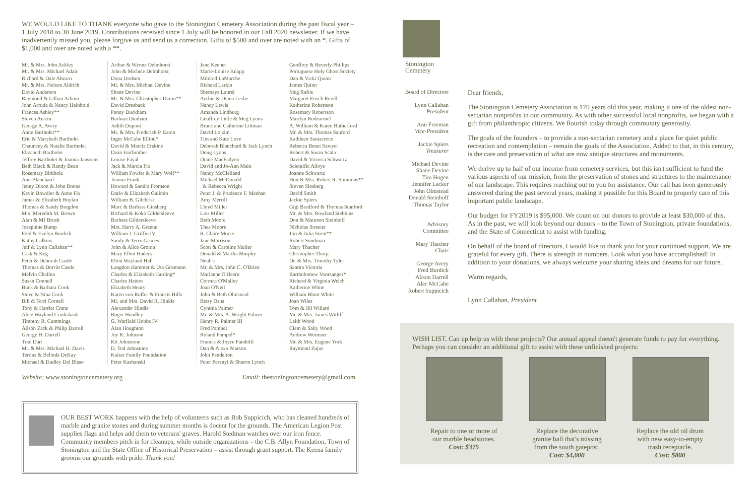WE WOULD LIKE TO THANK everyone who gave to the Stonington Cemetery Association during the past fiscal year – 1 July 2018 to 30 June 2019. Contributions received since 1 July will be honored in our Fall 2020 newsletter. If we have inadvertently missed you, please forgive us and send us a correction. Gifts of $500 and over are noted with an *. Gifts of $1,000 and over are noted with a **.
Mr. & Mrs. John Ackley
Mr. & Mrs. Michael Adair
Richard & Dale Ahearn
Mr. & Mrs. Nelson Aldrich
David Anderson
Raymond & Lillian Arbour
John Arruda & Nancy Heinhold
Frances Ashley**
Steven Austin
George A. Avery
Anne Bartholet**
Eric & Marybeth Bartholet
Chauncey & Natalie Bartholet
Elizabeth Bartholet
Jeffrey Bartholet & Joanna Janssens
Beth Black & Randy Bean
Rosemary Birkholz
Ann Blanchard
Jenny Dixon & John Boone
Kevin Bowdler & Anne Fix
James & Elizabeth Boylan
Thomas & Sandy Bragdon
Mrs. Meredith M. Brown
Alan & MJ Brush
Josephine Bump
Fred & Evelyn Burdick
Kathy Calkins
Jeff & Lynn Callahan**
Cask & Keg
Peter & Deborah Castle
Thomas & Dorritt Castle
Melvin Chalfen
Susan Connell
Buck & Barbara Cook
Steve & Nina Cook
Bill & Terri Cornell
Tony & Harriet Crane
Alice Wayland Cruikshank
Timothy R. Cummings
Alison Zack & Philip Darrell
George H. Darrell
Trad Dart
Mr. & Mrs. Michael H. Davis
Tertius & Belinda DeKay
Michael & Dudley Del Blaso
Arthur & Wynne Delmhorst
John & Michele Delmhorst
Dona Dodson
Mr. & Mrs. Michael Devine
Shane Devine
Mr. & Mrs. Christopher Dixon**
David Dresback
Penny Duckham
Barbara Dunham
Judith Dupont
Mr. & Mrs. Frederick P. Eaton
Inger McCabe Elliott*
David & Marcia Erskine
Dean Fairbrother
Louise Fayal
Jack & Marcia Fix
William Fowler & Mary Wolf**
Joanna Frank
Howard & Sandra Fromson
Dario & Elizabeth Galindo
William B. Gilchrist
Marc & Barbara Ginsberg
Richard & Koko Gildersleeve
Barbara Gildersleeve
Mrs. Harry A. Greene
William J. Griffin IV
Sandy & Terry Grimes
John & Alice Groton
Mary Elliot Haders
Elton Wayland Hall
Langdon Hammer & Uta Gosmann
Charles & Elizabeth Harding*
Charles Hatton
Elizabeth Henry
Karen von Ruffer & Francis Hills
Mr. and Mrs. David R. Hinkle
Alexander Hindle
Roger Hoadley
G. Warfield Hobbs IV
Alan Houghton
Joy K. Johnson
Kit Johnstone
D. Tod Johnstone
Kaiser Family Foundation
Peter Kashanski
Jane Keener
Marie-Louise Knapp
Mildred LaMarche
Richard Larkin
Shemaya Laurel
Archie & Diana Leslie
Nancy Lewis
Amanda Lindburg
Geoffrey Little & Meg Lyons
Bruce and Catherine Littman
David Lojzim
Tim and Kate Love
Deborah Blanchard & Jack Lynch
Doug Lyons
Diane MacFadyen
David and Jo-Ann Main
Nancy McClelland
Michael McDonald
& Rebecca Wright
Peter J. & Prudence F. Meehan
Amy Merrill
Lloyd Miller
Lois Miller
Beth Moore
Thea Moore
R. Claire Morse
Jane Morrison
Scott & Caroline Muller
Donald & Martha Murphy
Noah's
Mr. & Mrs. John C. O'Brien
Marianne O'Hearn
Cormac O'Malley
Joan O'Neil
John & Beth Olmstead
Betsy Osha
Cynthia Palmer
Mr. & Mrs. A. Wright Palmer
Henry R. Palmer III
Fred Pampel
Roland Pampel*
Francis & Joyce Pandolfi
Dan & Alexa Pearson
John Pendelton
Peter Perenyi & Sharon Lynch
Geoffrey & Beverly Phillips
Portuguese Holy Ghost Society
Dan & Vicki Quinn
James Quinn
Meg Raftis
Margaret Frisch Revill
Katherine Robertson
Rosemary Robertson
Marilyn Rodearmel
A. William & Karen Rutherford
Mr. & Mrs. Thomas Sanford
Kathleen Santacroce
Rebecca Benet Sawyer
Robert & Susan Scala
David & Victoria Schwartz
Scientific Alloys
Joanne Schwartz
Hon & Mrs. Robert R. Simmons**
Steven Slosberg
David Smith
Jackie Spiers
Gigi Bradford & Thomas Stanford
Mr. & Mrs. Rowland Stebbins
Don & Maureen Steinhoff
Nicholas Streeter
Jim & Julia Streit**
Robert Sundman
Mary Thacher
Christopher Thorp
Dr. & Mrs. Timothy Tyler
Sandra Victoria
Bartholomew Voorsanger*
Richard & Virginia Welch
Katherine White
William Blunt White
Joan Wiles
Tom & Jill Willard
Mr. & Mrs. James Witliff
Leith Wood
Clem & Sally Wood
Andrew Wormser
Mr. & Mrs. Eugene York
Raymond Zujus
Website: www.stoningtoncemetery.org Email: thestoningtoncemetery@gmail.com
OUR BEST WORK happens with the help of volunteers such as Bob Suppicich, who has cleaned hundreds of marble and granite stones and during summer months is docent for the grounds. The American Legion Post supplies flags and helps add them to veterans' graves. Harold Stedman watches over our iron fence. Community members pitch in for cleanups, while outside organizations – the C.B. Allyn Foundation, Town of Stonington and the State Office of Historical Preservation – assist through grant support. The Keena family grooms our grounds with pride. Thank you!
Stonington
Cemetery
Board of Directors
Lynn Callahan
President
Ann Freeman
Vice-President
Jackie Spiers
Treasurer
Michael Devine
Shane Devine
Tim Hogen
Jennifer Lacker
John Olmstead
Donald Steinhoff
Thomas Taylor
Advisory
Committee
Mary Thacher
Chair
George Avery
Fred Burdick
Alison Darrell
Alec McCabe
Robert Suppicich
Dear friends,
The Stonington Cemetery Association is 170 years old this year, making it one of the oldest non-sectarian nonprofits in our community. As with other successful local nonprofits, we began with a gift from philanthropic citizens. We flourish today through community generosity.
The goals of the founders – to provide a non-sectarian cemetery and a place for quiet public recreation and contemplation – remain the goals of the Association. Added to that, in this century, is the care and preservation of what are now antique structures and monuments.
We derive up to half of our income from cemetery services, but this isn't sufficient to fund the various aspects of our mission, from the preservation of stones and structures to the maintenance of our landscape. This requires reaching out to you for assistance. Our call has been generously answered during the past several years, making it possible for this Board to properly care of this important public landscape.
Our budget for FY2019 is $95,000. We count on our donors to provide at least $30,000 of this. As in the past, we will look beyond our donors – to the Town of Stonington, private foundations, and the State of Connecticut to assist with funding.
On behalf of the board of directors, I would like to thank you for your continued support. We are grateful for every gift. There is strength in numbers. Look what you have accomplished! In addition to your donations, we always welcome your sharing ideas and dreams for our future.
Warm regards,
Lynn Callahan, President
WISH LIST. Can up help us with these projects? Our annual appeal doesn't generate funds to pay for everything. Perhaps you can consider an additional gift to assist with these unfinished projects:
Repair to one or more of our marble headstones.
Cost: $375
Replace the decorative granite ball that's missing from the south gatepost.
Cost: $4,000
Replace the old oil drum with new easy-to-empty trash receptacle.
Cost: $800